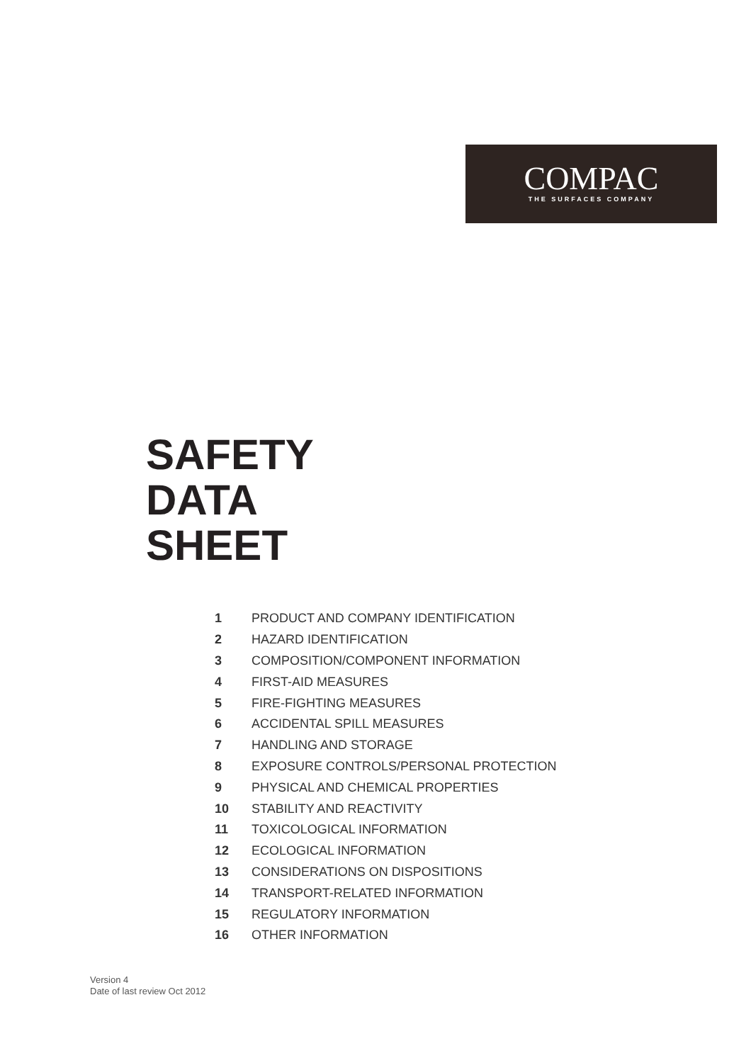COMPAC
THE SURFACES COMPANY
SAFETY
DATA
SHEET
1 PRODUCT AND COMPANY IDENTIFICATION
2 HAZARD IDENTIFICATION
3 COMPOSITION/COMPONENT INFORMATION
4 FIRST-AID MEASURES
5 FIRE-FIGHTING MEASURES
6 ACCIDENTAL SPILL MEASURES
7 HANDLING AND STORAGE
8 EXPOSURE CONTROLS/PERSONAL PROTECTION
9 PHYSICAL AND CHEMICAL PROPERTIES
10 STABILITY AND REACTIVITY
11 TOXICOLOGICAL INFORMATION
12 ECOLOGICAL INFORMATION
13 CONSIDERATIONS ON DISPOSITIONS
14 TRANSPORT-RELATED INFORMATION
15 REGULATORY INFORMATION
16 OTHER INFORMATION
Version 4
Date of last review Oct 2012